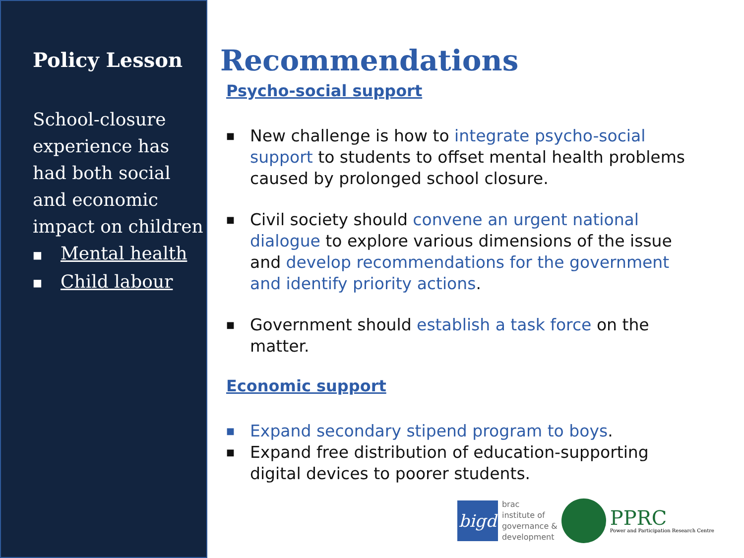Policy Lesson
School-closure experience has had both social and economic impact on children
■ Mental health
■ Child labour
Recommendations
Psycho-social support
■
New challenge is how to integrate psycho-social support to students to offset mental health problems caused by prolonged school closure.
■
Civil society should convene an urgent national dialogue to explore various dimensions of the issue and develop recommendations for the government and identify priority actions.
■
Government should establish a task force on the matter.
Economic support
■
Expand secondary stipend program to boys.
■
Expand free distribution of education-supporting digital devices to poorer students.
bigd
brac
institute of
governance &
development
PPRC
Power and Participation Research Centre